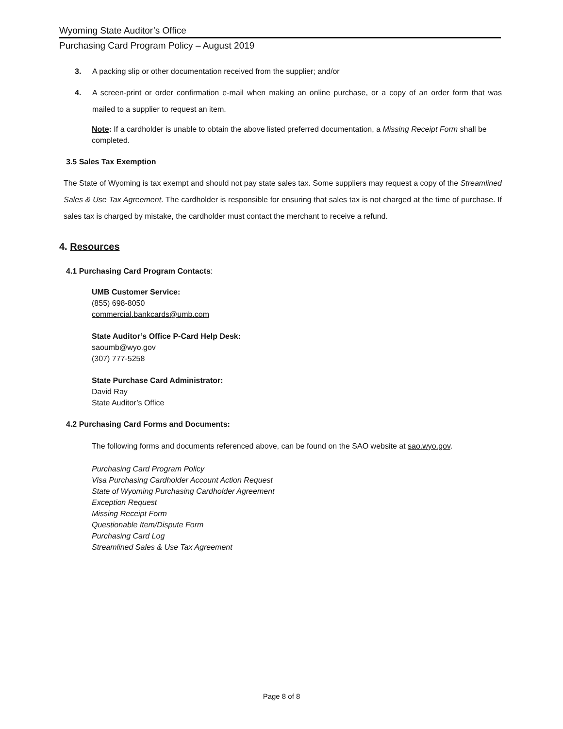Wyoming State Auditor’s Office
Purchasing Card Program Policy – August 2019
3. A packing slip or other documentation received from the supplier; and/or
4. A screen-print or order confirmation e-mail when making an online purchase, or a copy of an order form that was mailed to a supplier to request an item.
Note: If a cardholder is unable to obtain the above listed preferred documentation, a Missing Receipt Form shall be completed.
3.5 Sales Tax Exemption
The State of Wyoming is tax exempt and should not pay state sales tax. Some suppliers may request a copy of the Streamlined Sales & Use Tax Agreement. The cardholder is responsible for ensuring that sales tax is not charged at the time of purchase. If sales tax is charged by mistake, the cardholder must contact the merchant to receive a refund.
4. Resources
4.1 Purchasing Card Program Contacts:
UMB Customer Service:
(855) 698-8050
commercial.bankcards@umb.com
State Auditor’s Office P-Card Help Desk:
saoumb@wyo.gov
(307) 777-5258
State Purchase Card Administrator:
David Ray
State Auditor’s Office
4.2 Purchasing Card Forms and Documents:
The following forms and documents referenced above, can be found on the SAO website at sao.wyo.gov.
Purchasing Card Program Policy
Visa Purchasing Cardholder Account Action Request
State of Wyoming Purchasing Cardholder Agreement
Exception Request
Missing Receipt Form
Questionable Item/Dispute Form
Purchasing Card Log
Streamlined Sales & Use Tax Agreement
Page 8 of 8